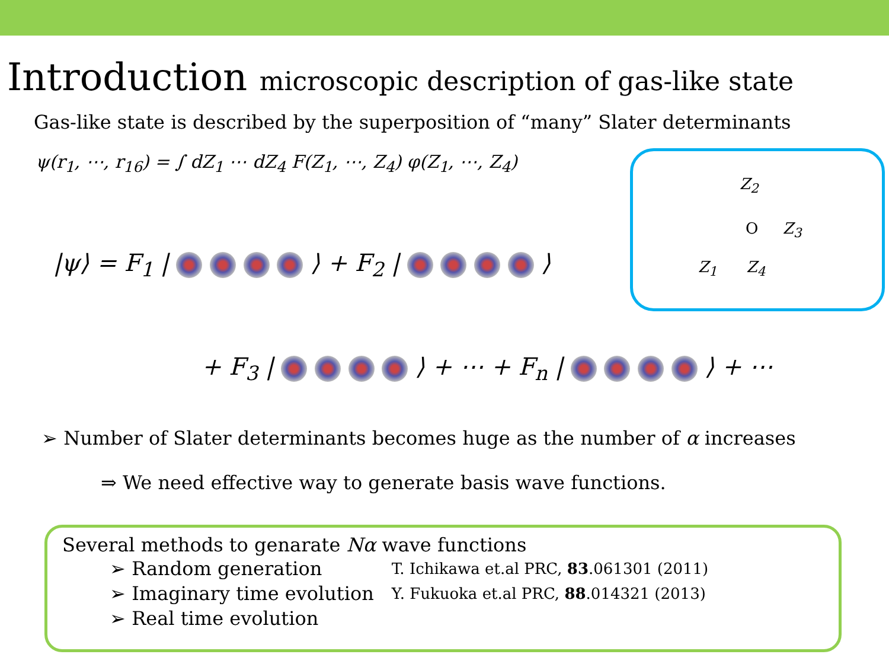Introduction microscopic description of gas-like state
Gas-like state is described by the superposition of “many” Slater determinants
ψ(r<sub>1</sub>, ⋯, r<sub>16</sub>) = ∫ dZ<sub>1</sub> ⋯ dZ<sub>4</sub> F(Z<sub>1</sub>, ⋯, Z<sub>4</sub>) φ(Z<sub>1</sub>, ⋯, Z<sub>4</sub>)
|ψ⟩ = F<sub>1</sub> | ⟩ + F<sub>2</sub> | ⟩
+ F<sub>3</sub> | ⟩ + ⋯ + F<sub>n</sub> | ⟩ + ⋯
Z<sub>2</sub>
O Z<sub>3</sub>
Z<sub>1</sub> Z<sub>4</sub>
➢ Number of Slater determinants becomes huge as the number of α increases
⇒ We need effective way to generate basis wave functions.
Several methods to genarate Nα wave functions
| ➢ Random generation | T. Ichikawa et.al PRC, 83 .061301 (2011) |
| ➢ Imaginary time evolution | Y. Fukuoka et.al PRC, 88 .014321 (2013) |
| ➢ Real time evolution | |